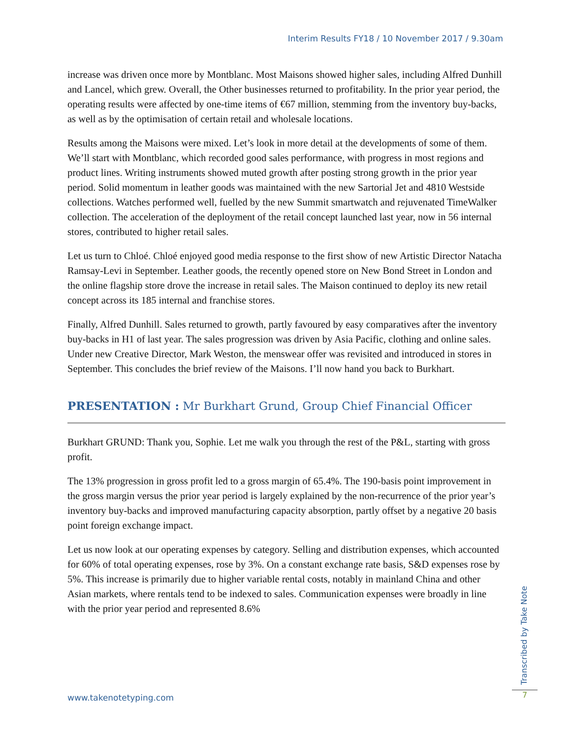Interim Results FY18 / 10 November 2017 / 9.30am
increase was driven once more by Montblanc. Most Maisons showed higher sales, including Alfred Dunhill and Lancel, which grew. Overall, the Other businesses returned to profitability. In the prior year period, the operating results were affected by one-time items of €67 million, stemming from the inventory buy-backs, as well as by the optimisation of certain retail and wholesale locations.
Results among the Maisons were mixed. Let’s look in more detail at the developments of some of them. We’ll start with Montblanc, which recorded good sales performance, with progress in most regions and product lines. Writing instruments showed muted growth after posting strong growth in the prior year period. Solid momentum in leather goods was maintained with the new Sartorial Jet and 4810 Westside collections. Watches performed well, fuelled by the new Summit smartwatch and rejuvenated TimeWalker collection. The acceleration of the deployment of the retail concept launched last year, now in 56 internal stores, contributed to higher retail sales.
Let us turn to Chloé. Chloé enjoyed good media response to the first show of new Artistic Director Natacha Ramsay-Levi in September. Leather goods, the recently opened store on New Bond Street in London and the online flagship store drove the increase in retail sales. The Maison continued to deploy its new retail concept across its 185 internal and franchise stores.
Finally, Alfred Dunhill. Sales returned to growth, partly favoured by easy comparatives after the inventory buy-backs in H1 of last year. The sales progression was driven by Asia Pacific, clothing and online sales. Under new Creative Director, Mark Weston, the menswear offer was revisited and introduced in stores in September. This concludes the brief review of the Maisons. I’ll now hand you back to Burkhart.
PRESENTATION : Mr Burkhart Grund, Group Chief Financial Officer
Burkhart GRUND: Thank you, Sophie. Let me walk you through the rest of the P&L, starting with gross profit.
The 13% progression in gross profit led to a gross margin of 65.4%. The 190-basis point improvement in the gross margin versus the prior year period is largely explained by the non-recurrence of the prior year’s inventory buy-backs and improved manufacturing capacity absorption, partly offset by a negative 20 basis point foreign exchange impact.
Let us now look at our operating expenses by category. Selling and distribution expenses, which accounted for 60% of total operating expenses, rose by 3%. On a constant exchange rate basis, S&D expenses rose by 5%. This increase is primarily due to higher variable rental costs, notably in mainland China and other Asian markets, where rentals tend to be indexed to sales. Communication expenses were broadly in line with the prior year period and represented 8.6%
Transcribed by Take Note
7
www.takenotetyping.com